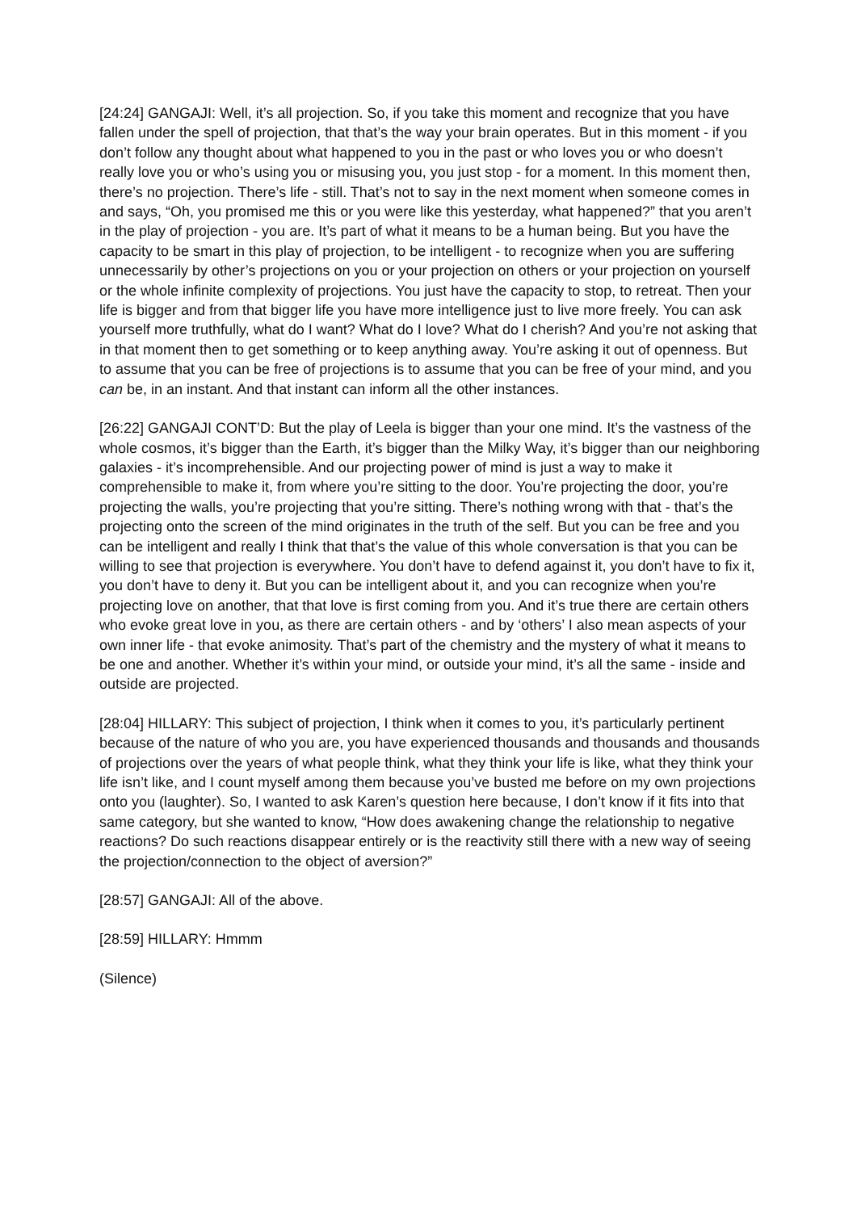[24:24] GANGAJI: Well, it’s all projection. So, if you take this moment and recognize that you have fallen under the spell of projection, that that’s the way your brain operates. But in this moment - if you don’t follow any thought about what happened to you in the past or who loves you or who doesn’t really love you or who’s using you or misusing you, you just stop - for a moment. In this moment then, there’s no projection. There’s life - still. That’s not to say in the next moment when someone comes in and says, “Oh, you promised me this or you were like this yesterday, what happened?” that you aren’t in the play of projection - you are. It’s part of what it means to be a human being. But you have the capacity to be smart in this play of projection, to be intelligent - to recognize when you are suffering unnecessarily by other’s projections on you or your projection on others or your projection on yourself or the whole infinite complexity of projections. You just have the capacity to stop, to retreat. Then your life is bigger and from that bigger life you have more intelligence just to live more freely. You can ask yourself more truthfully, what do I want? What do I love? What do I cherish? And you’re not asking that in that moment then to get something or to keep anything away. You’re asking it out of openness. But to assume that you can be free of projections is to assume that you can be free of your mind, and you can be, in an instant. And that instant can inform all the other instances.
[26:22] GANGAJI CONT’D: But the play of Leela is bigger than your one mind. It’s the vastness of the whole cosmos, it’s bigger than the Earth, it’s bigger than the Milky Way, it’s bigger than our neighboring galaxies - it’s incomprehensible. And our projecting power of mind is just a way to make it comprehensible to make it, from where you’re sitting to the door. You’re projecting the door, you’re projecting the walls, you’re projecting that you’re sitting. There’s nothing wrong with that - that’s the projecting onto the screen of the mind originates in the truth of the self. But you can be free and you can be intelligent and really I think that that’s the value of this whole conversation is that you can be willing to see that projection is everywhere. You don’t have to defend against it, you don’t have to fix it, you don’t have to deny it. But you can be intelligent about it, and you can recognize when you’re projecting love on another, that that love is first coming from you. And it’s true there are certain others who evoke great love in you, as there are certain others - and by ‘others’ I also mean aspects of your own inner life - that evoke animosity. That’s part of the chemistry and the mystery of what it means to be one and another. Whether it’s within your mind, or outside your mind, it’s all the same - inside and outside are projected.
[28:04] HILLARY: This subject of projection, I think when it comes to you, it’s particularly pertinent because of the nature of who you are, you have experienced thousands and thousands and thousands of projections over the years of what people think, what they think your life is like, what they think your life isn’t like, and I count myself among them because you’ve busted me before on my own projections onto you (laughter). So, I wanted to ask Karen’s question here because, I don’t know if it fits into that same category, but she wanted to know, “How does awakening change the relationship to negative reactions? Do such reactions disappear entirely or is the reactivity still there with a new way of seeing the projection/connection to the object of aversion?”
[28:57] GANGAJI: All of the above.
[28:59] HILLARY: Hmmm
(Silence)